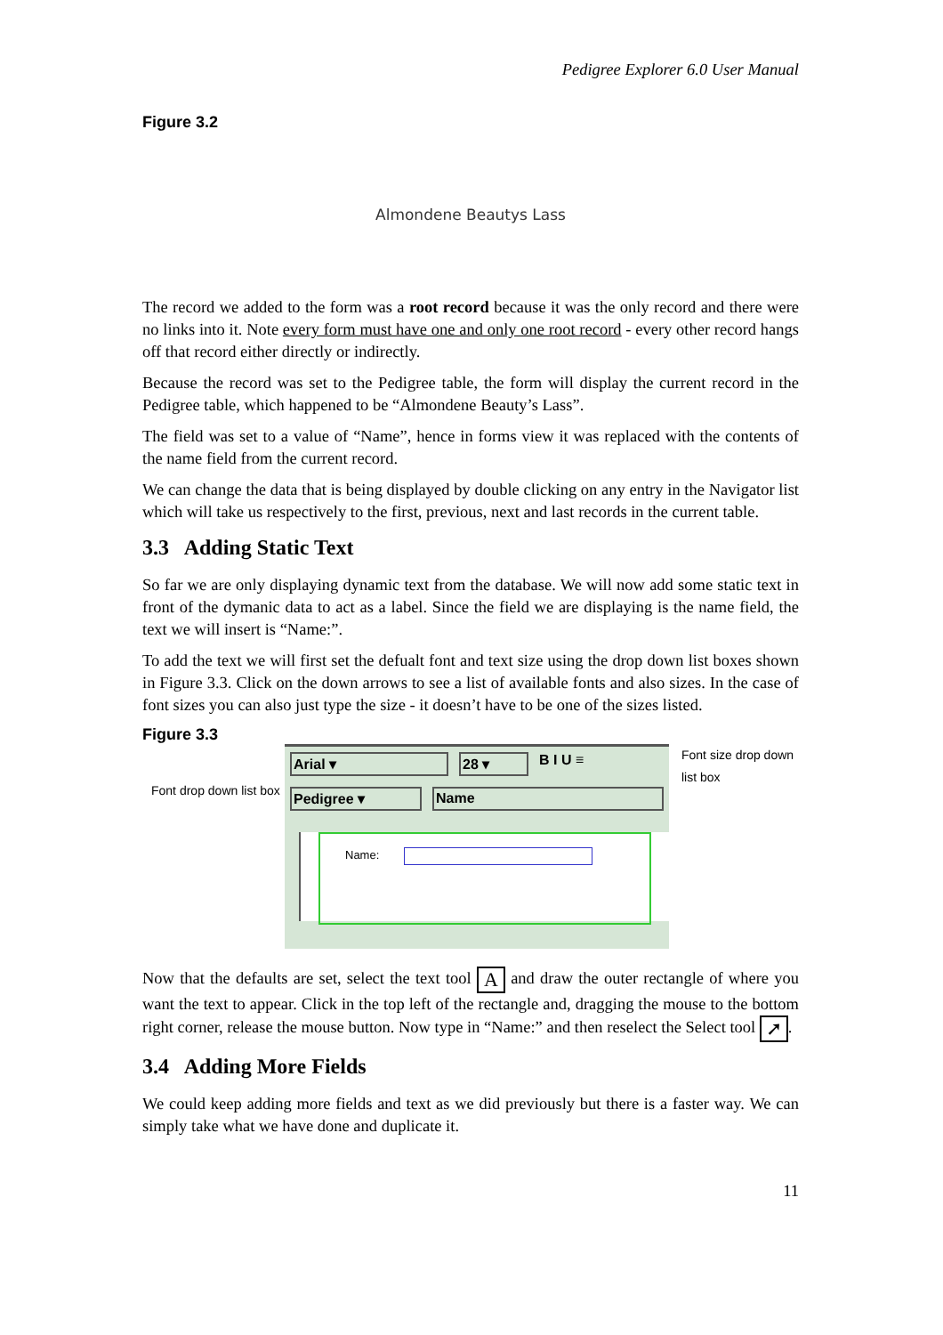Pedigree Explorer 6.0 User Manual
Figure 3.2
Almondene Beautys Lass
The record we added to the form was a root record because it was the only record and there were no links into it. Note every form must have one and only one root record - every other record hangs off that record either directly or indirectly.
Because the record was set to the Pedigree table, the form will display the current record in the Pedigree table, which happened to be “Almondene Beauty’s Lass”.
The field was set to a value of “Name”, hence in forms view it was replaced with the contents of the name field from the current record.
We can change the data that is being displayed by double clicking on any entry in the Navigator list which will take us respectively to the first, previous, next and last records in the current table.
3.3 Adding Static Text
So far we are only displaying dynamic text from the database. We will now add some static text in front of the dymanic data to act as a label. Since the field we are displaying is the name field, the text we will insert is “Name:”.
To add the text we will first set the defualt font and text size using the drop down list boxes shown in Figure 3.3. Click on the down arrows to see a list of available fonts and also sizes. In the case of font sizes you can also just type the size - it doesn’t have to be one of the sizes listed.
Figure 3.3
Font drop down list box
Arial ▾ 28 ▾ B I U ≡
Pedigree ▾ Name
Name:
Font size drop down list box
Now that the defaults are set, select the text tool A and draw the outer rectangle of where you want the text to appear. Click in the top left of the rectangle and, dragging the mouse to the bottom right corner, release the mouse button. Now type in “Name:” and then reselect the Select tool ➚.
3.4 Adding More Fields
We could keep adding more fields and text as we did previously but there is a faster way. We can simply take what we have done and duplicate it.
11